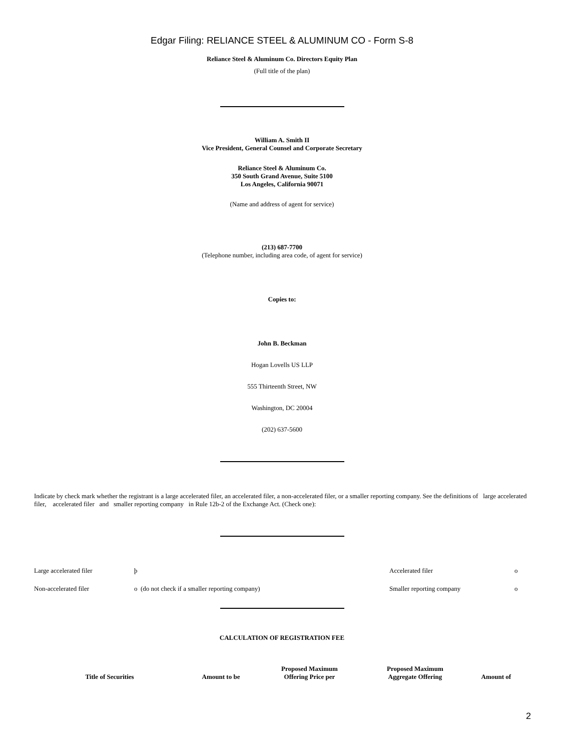Edgar Filing: RELIANCE STEEL & ALUMINUM CO - Form S-8
Reliance Steel & Aluminum Co. Directors Equity Plan
(Full title of the plan)
William A. Smith II
Vice President, General Counsel and Corporate Secretary
Reliance Steel & Aluminum Co.
350 South Grand Avenue, Suite 5100
Los Angeles, California 90071
(Name and address of agent for service)
(213) 687-7700
(Telephone number, including area code, of agent for service)
Copies to:
John B. Beckman
Hogan Lovells US LLP
555 Thirteenth Street, NW
Washington, DC 20004
(202) 637-5600
Indicate by check mark whether the registrant is a large accelerated filer, an accelerated filer, a non-accelerated filer, or a smaller reporting company. See the definitions of large accelerated filer, accelerated filer and smaller reporting company in Rule 12b-2 of the Exchange Act. (Check one):
| Large accelerated filer | þ | Accelerated filer | o |
| Non-accelerated filer | o (do not check if a smaller reporting company) | Smaller reporting company | o |
CALCULATION OF REGISTRATION FEE
| Title of Securities | Amount to be | Proposed Maximum Offering Price per | Proposed Maximum Aggregate Offering | Amount of |
| --- | --- | --- | --- | --- |
2